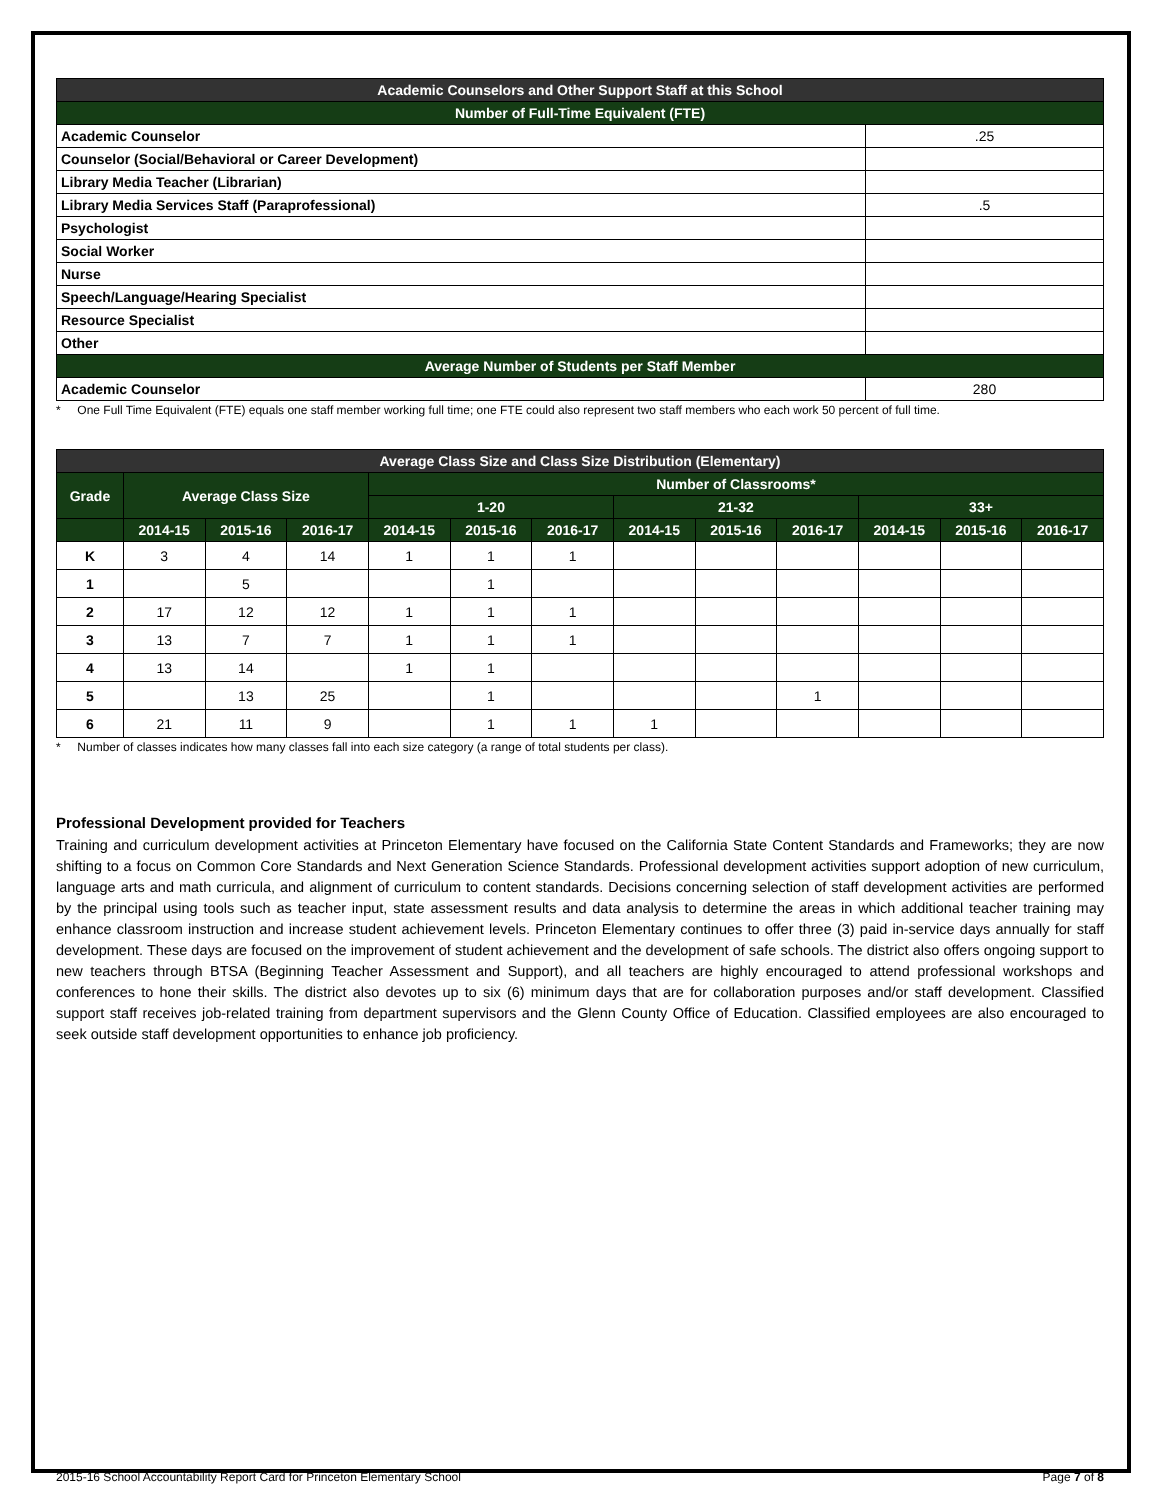| Academic Counselors and Other Support Staff at this School | |
| --- | --- |
| Number of Full-Time Equivalent (FTE) | |
| Academic Counselor | .25 |
| Counselor (Social/Behavioral or Career Development) | |
| Library Media Teacher (Librarian) | |
| Library Media Services Staff (Paraprofessional) | .5 |
| Psychologist | |
| Social Worker | |
| Nurse | |
| Speech/Language/Hearing Specialist | |
| Resource Specialist | |
| Other | |
| Average Number of Students per Staff Member | |
| Academic Counselor | 280 |
* One Full Time Equivalent (FTE) equals one staff member working full time; one FTE could also represent two staff members who each work 50 percent of full time.
| Average Class Size and Class Size Distribution (Elementary) | | | | | | | | | | | | |
| --- | --- | --- | --- | --- | --- | --- | --- | --- | --- | --- | --- | --- |
| Grade | Average Class Size | | | Number of Classrooms* | | | | | | | | |
| | | | | 1-20 | | | 21-32 | | | 33+ | | |
| | 2014-15 | 2015-16 | 2016-17 | 2014-15 | 2015-16 | 2016-17 | 2014-15 | 2015-16 | 2016-17 | 2014-15 | 2015-16 | 2016-17 |
| K | 3 | 4 | 14 | 1 | 1 | 1 | | | | | | |
| 1 | | 5 | | | 1 | | | | | | | |
| 2 | 17 | 12 | 12 | 1 | 1 | 1 | | | | | | |
| 3 | 13 | 7 | 7 | 1 | 1 | 1 | | | | | | |
| 4 | 13 | 14 | | 1 | 1 | | | | | | | |
| 5 | | 13 | 25 | | 1 | | | | 1 | | | |
| 6 | 21 | 11 | 9 | | 1 | 1 | 1 | | | | | |
* Number of classes indicates how many classes fall into each size category (a range of total students per class).
Professional Development provided for Teachers
Training and curriculum development activities at Princeton Elementary have focused on the California State Content Standards and Frameworks; they are now shifting to a focus on Common Core Standards and Next Generation Science Standards. Professional development activities support adoption of new curriculum, language arts and math curricula, and alignment of curriculum to content standards. Decisions concerning selection of staff development activities are performed by the principal using tools such as teacher input, state assessment results and data analysis to determine the areas in which additional teacher training may enhance classroom instruction and increase student achievement levels. Princeton Elementary continues to offer three (3) paid in-service days annually for staff development. These days are focused on the improvement of student achievement and the development of safe schools. The district also offers ongoing support to new teachers through BTSA (Beginning Teacher Assessment and Support), and all teachers are highly encouraged to attend professional workshops and conferences to hone their skills. The district also devotes up to six (6) minimum days that are for collaboration purposes and/or staff development. Classified support staff receives job-related training from department supervisors and the Glenn County Office of Education. Classified employees are also encouraged to seek outside staff development opportunities to enhance job proficiency.
2015-16 School Accountability Report Card for Princeton Elementary School Page 7 of 8